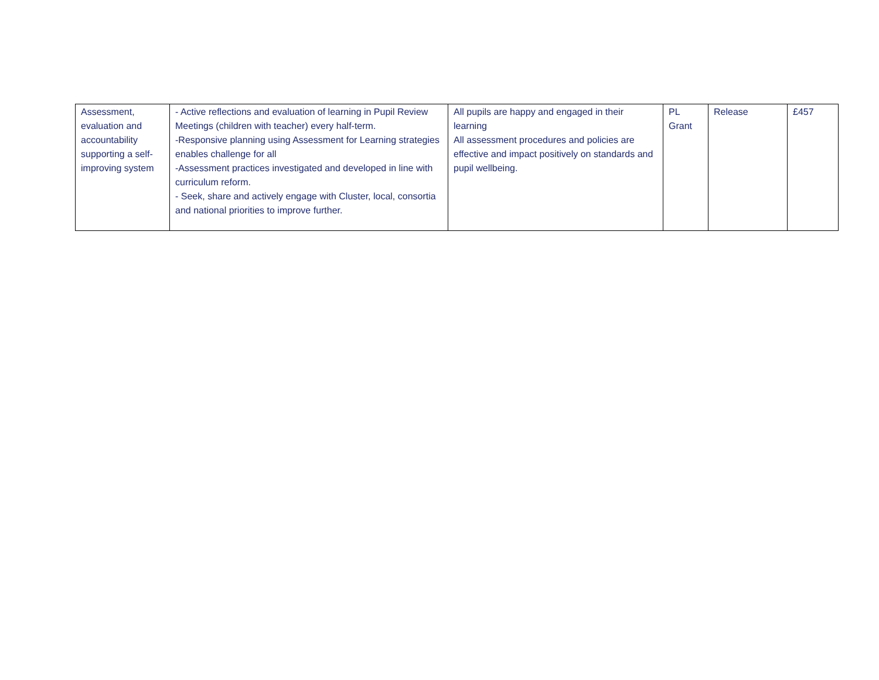| Assessment, evaluation and accountability supporting a self-improving system | - Active reflections and evaluation of learning in Pupil Review Meetings (children with teacher) every half-term. -Responsive planning using Assessment for Learning strategies enables challenge for all -Assessment practices investigated and developed in line with curriculum reform. - Seek, share and actively engage with Cluster, local, consortia and national priorities to improve further. | All pupils are happy and engaged in their learning All assessment procedures and policies are effective and impact positively on standards and pupil wellbeing. | PL Grant | Release | £457 |